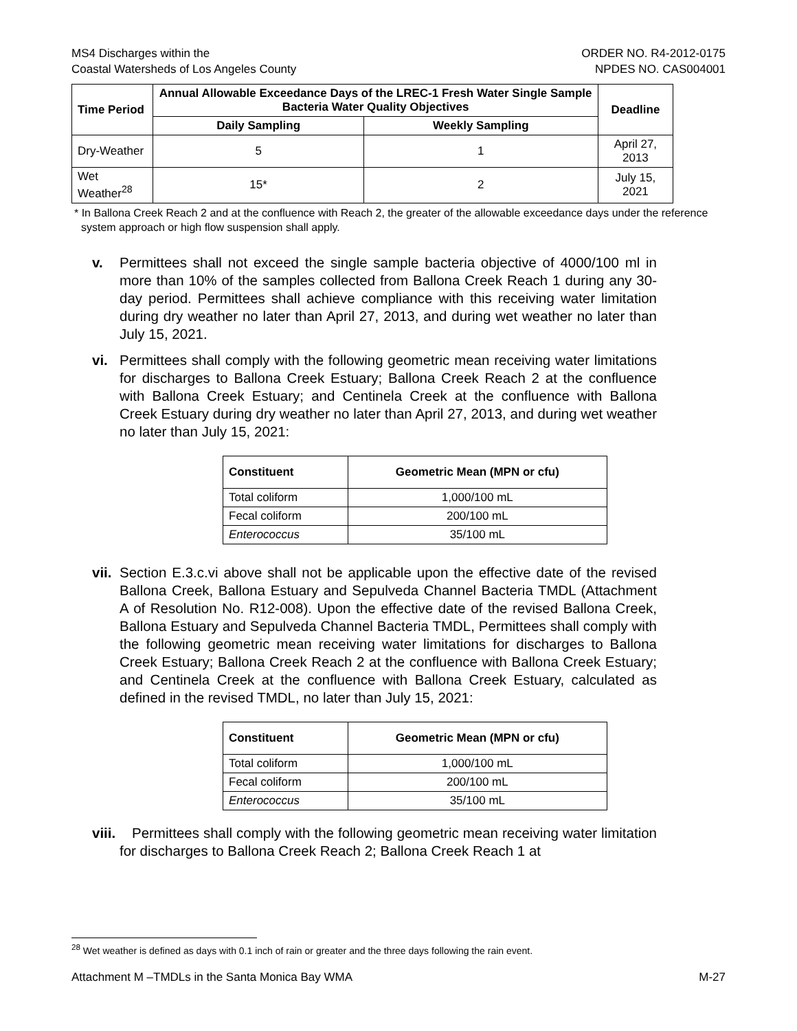MS4 Discharges within the
Coastal Watersheds of Los Angeles County
ORDER NO. R4-2012-0175
NPDES NO. CAS004001
| Time Period | Annual Allowable Exceedance Days of the LREC-1 Fresh Water Single Sample Bacteria Water Quality Objectives | | Deadline |
| --- | --- | --- | --- |
| | Daily Sampling | Weekly Sampling | |
| Dry-Weather | 5 | 1 | April 27, 2013 |
| Wet Weather<sup>28</sup> | 15* | 2 | July 15, 2021 |
* In Ballona Creek Reach 2 and at the confluence with Reach 2, the greater of the allowable exceedance days under the reference system approach or high flow suspension shall apply.
v. Permittees shall not exceed the single sample bacteria objective of 4000/100 ml in more than 10% of the samples collected from Ballona Creek Reach 1 during any 30-day period. Permittees shall achieve compliance with this receiving water limitation during dry weather no later than April 27, 2013, and during wet weather no later than July 15, 2021.
vi. Permittees shall comply with the following geometric mean receiving water limitations for discharges to Ballona Creek Estuary; Ballona Creek Reach 2 at the confluence with Ballona Creek Estuary; and Centinela Creek at the confluence with Ballona Creek Estuary during dry weather no later than April 27, 2013, and during wet weather no later than July 15, 2021:
| Constituent | Geometric Mean (MPN or cfu) |
| --- | --- |
| Total coliform | 1,000/100 mL |
| Fecal coliform | 200/100 mL |
| Enterococcus | 35/100 mL |
vii. Section E.3.c.vi above shall not be applicable upon the effective date of the revised Ballona Creek, Ballona Estuary and Sepulveda Channel Bacteria TMDL (Attachment A of Resolution No. R12-008). Upon the effective date of the revised Ballona Creek, Ballona Estuary and Sepulveda Channel Bacteria TMDL, Permittees shall comply with the following geometric mean receiving water limitations for discharges to Ballona Creek Estuary; Ballona Creek Reach 2 at the confluence with Ballona Creek Estuary; and Centinela Creek at the confluence with Ballona Creek Estuary, calculated as defined in the revised TMDL, no later than July 15, 2021:
| Constituent | Geometric Mean (MPN or cfu) |
| --- | --- |
| Total coliform | 1,000/100 mL |
| Fecal coliform | 200/100 mL |
| Enterococcus | 35/100 mL |
viii. Permittees shall comply with the following geometric mean receiving water limitation for discharges to Ballona Creek Reach 2; Ballona Creek Reach 1 at
<sup>28</sup> Wet weather is defined as days with 0.1 inch of rain or greater and the three days following the rain event.
Attachment M –TMDLs in the Santa Monica Bay WMA M-27